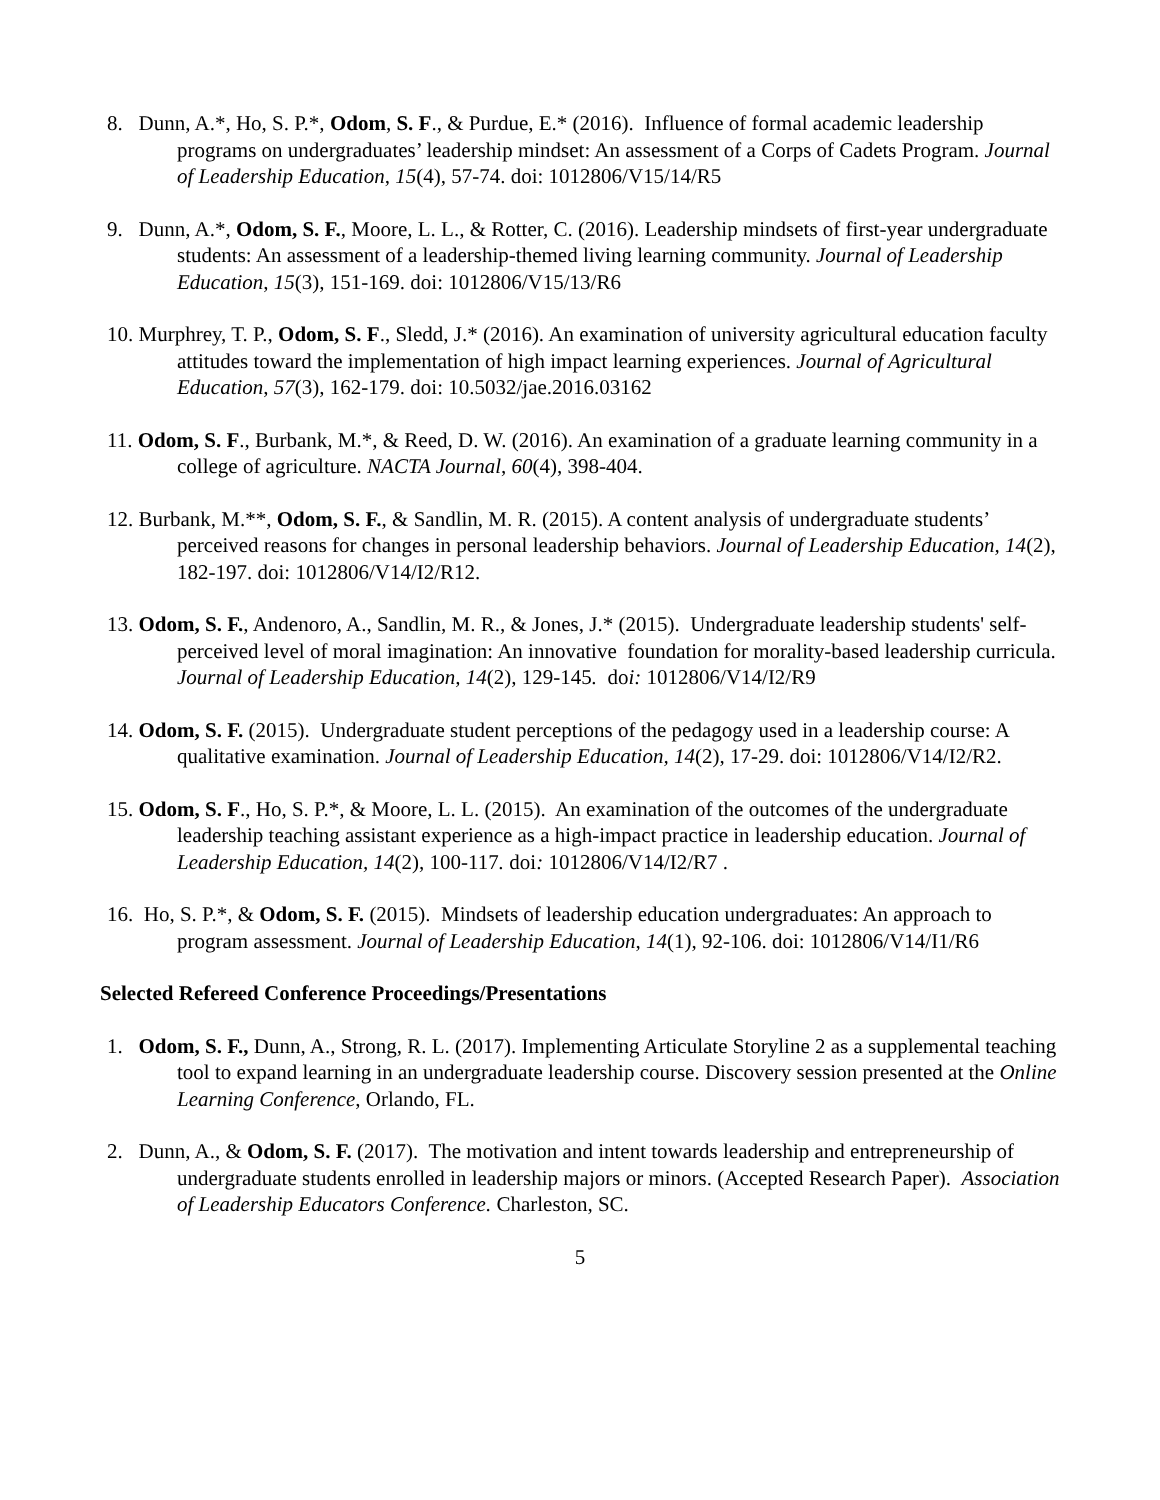8. Dunn, A.*, Ho, S. P.*, Odom, S. F., & Purdue, E.* (2016). Influence of formal academic leadership programs on undergraduates’ leadership mindset: An assessment of a Corps of Cadets Program. Journal of Leadership Education, 15(4), 57-74. doi: 1012806/V15/14/R5
9. Dunn, A.*, Odom, S. F., Moore, L. L., & Rotter, C. (2016). Leadership mindsets of first-year undergraduate students: An assessment of a leadership-themed living learning community. Journal of Leadership Education, 15(3), 151-169. doi: 1012806/V15/13/R6
10. Murphrey, T. P., Odom, S. F., Sledd, J.* (2016). An examination of university agricultural education faculty attitudes toward the implementation of high impact learning experiences. Journal of Agricultural Education, 57(3), 162-179. doi: 10.5032/jae.2016.03162
11. Odom, S. F., Burbank, M.*, & Reed, D. W. (2016). An examination of a graduate learning community in a college of agriculture. NACTA Journal, 60(4), 398-404.
12. Burbank, M.**, Odom, S. F., & Sandlin, M. R. (2015). A content analysis of undergraduate students’ perceived reasons for changes in personal leadership behaviors. Journal of Leadership Education, 14(2), 182-197. doi: 1012806/V14/I2/R12.
13. Odom, S. F., Andenoro, A., Sandlin, M. R., & Jones, J.* (2015). Undergraduate leadership students' self-perceived level of moral imagination: An innovative foundation for morality-based leadership curricula. Journal of Leadership Education, 14(2), 129-145. doi: 1012806/V14/I2/R9
14. Odom, S. F. (2015). Undergraduate student perceptions of the pedagogy used in a leadership course: A qualitative examination. Journal of Leadership Education, 14(2), 17-29. doi: 1012806/V14/I2/R2.
15. Odom, S. F., Ho, S. P.*, & Moore, L. L. (2015). An examination of the outcomes of the undergraduate leadership teaching assistant experience as a high-impact practice in leadership education. Journal of Leadership Education, 14(2), 100-117. doi: 1012806/V14/I2/R7 .
16. Ho, S. P.*, & Odom, S. F. (2015). Mindsets of leadership education undergraduates: An approach to program assessment. Journal of Leadership Education, 14(1), 92-106. doi: 1012806/V14/I1/R6
Selected Refereed Conference Proceedings/Presentations
1. Odom, S. F., Dunn, A., Strong, R. L. (2017). Implementing Articulate Storyline 2 as a supplemental teaching tool to expand learning in an undergraduate leadership course. Discovery session presented at the Online Learning Conference, Orlando, FL.
2. Dunn, A., & Odom, S. F. (2017). The motivation and intent towards leadership and entrepreneurship of undergraduate students enrolled in leadership majors or minors. (Accepted Research Paper). Association of Leadership Educators Conference. Charleston, SC.
5